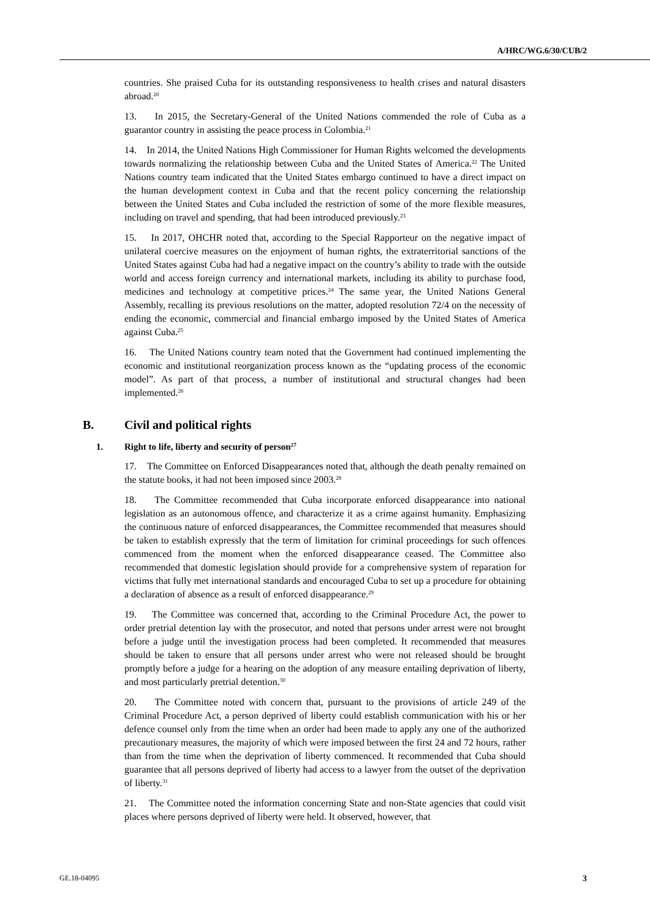A/HRC/WG.6/30/CUB/2
countries. She praised Cuba for its outstanding responsiveness to health crises and natural disasters abroad.<sup>20</sup>
13. In 2015, the Secretary-General of the United Nations commended the role of Cuba as a guarantor country in assisting the peace process in Colombia.<sup>21</sup>
14. In 2014, the United Nations High Commissioner for Human Rights welcomed the developments towards normalizing the relationship between Cuba and the United States of America.<sup>22</sup> The United Nations country team indicated that the United States embargo continued to have a direct impact on the human development context in Cuba and that the recent policy concerning the relationship between the United States and Cuba included the restriction of some of the more flexible measures, including on travel and spending, that had been introduced previously.<sup>23</sup>
15. In 2017, OHCHR noted that, according to the Special Rapporteur on the negative impact of unilateral coercive measures on the enjoyment of human rights, the extraterritorial sanctions of the United States against Cuba had had a negative impact on the country’s ability to trade with the outside world and access foreign currency and international markets, including its ability to purchase food, medicines and technology at competitive prices.<sup>24</sup> The same year, the United Nations General Assembly, recalling its previous resolutions on the matter, adopted resolution 72/4 on the necessity of ending the economic, commercial and financial embargo imposed by the United States of America against Cuba.<sup>25</sup>
16. The United Nations country team noted that the Government had continued implementing the economic and institutional reorganization process known as the “updating process of the economic model”. As part of that process, a number of institutional and structural changes had been implemented.<sup>26</sup>
B. Civil and political rights
1. Right to life, liberty and security of person<sup>27</sup>
17. The Committee on Enforced Disappearances noted that, although the death penalty remained on the statute books, it had not been imposed since 2003.<sup>28</sup>
18. The Committee recommended that Cuba incorporate enforced disappearance into national legislation as an autonomous offence, and characterize it as a crime against humanity. Emphasizing the continuous nature of enforced disappearances, the Committee recommended that measures should be taken to establish expressly that the term of limitation for criminal proceedings for such offences commenced from the moment when the enforced disappearance ceased. The Committee also recommended that domestic legislation should provide for a comprehensive system of reparation for victims that fully met international standards and encouraged Cuba to set up a procedure for obtaining a declaration of absence as a result of enforced disappearance.<sup>29</sup>
19. The Committee was concerned that, according to the Criminal Procedure Act, the power to order pretrial detention lay with the prosecutor, and noted that persons under arrest were not brought before a judge until the investigation process had been completed. It recommended that measures should be taken to ensure that all persons under arrest who were not released should be brought promptly before a judge for a hearing on the adoption of any measure entailing deprivation of liberty, and most particularly pretrial detention.<sup>30</sup>
20. The Committee noted with concern that, pursuant to the provisions of article 249 of the Criminal Procedure Act, a person deprived of liberty could establish communication with his or her defence counsel only from the time when an order had been made to apply any one of the authorized precautionary measures, the majority of which were imposed between the first 24 and 72 hours, rather than from the time when the deprivation of liberty commenced. It recommended that Cuba should guarantee that all persons deprived of liberty had access to a lawyer from the outset of the deprivation of liberty.<sup>31</sup>
21. The Committee noted the information concerning State and non-State agencies that could visit places where persons deprived of liberty were held. It observed, however, that
GE.18-04095 3